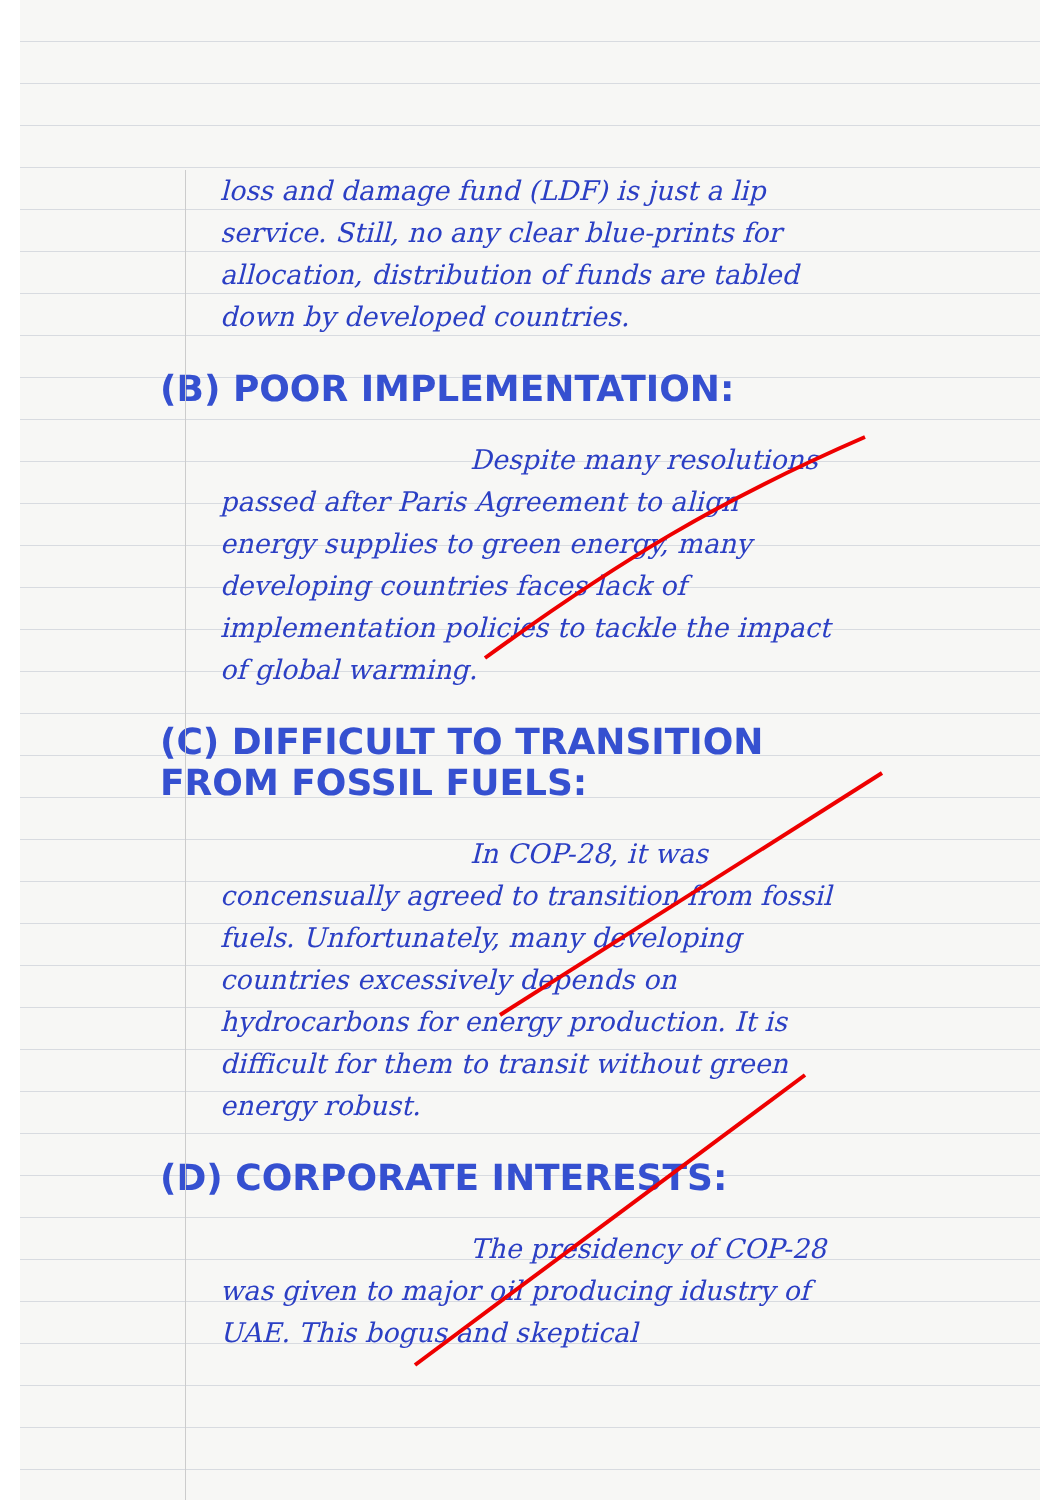loss and damage fund (LDF) is just a lip service. Still, no any clear blue-prints for allocation, distribution of funds are tabled down by developed countries.
(B) POOR IMPLEMENTATION:
Despite many resolutions passed after Paris Agreement to align energy supplies to green energy, many developing countries faces lack of implementation policies to tackle the impact of global warming.
(C) DIFFICULT TO TRANSITION FROM FOSSIL FUELS:
In COP-28, it was concensually agreed to transition from fossil fuels. Unfortunately, many developing countries excessively depends on hydrocarbons for energy production. It is difficult for them to transit without green energy robust.
(D) CORPORATE INTERESTS:
The presidency of COP-28 was given to major oil producing idustry of UAE. This bogus and skeptical